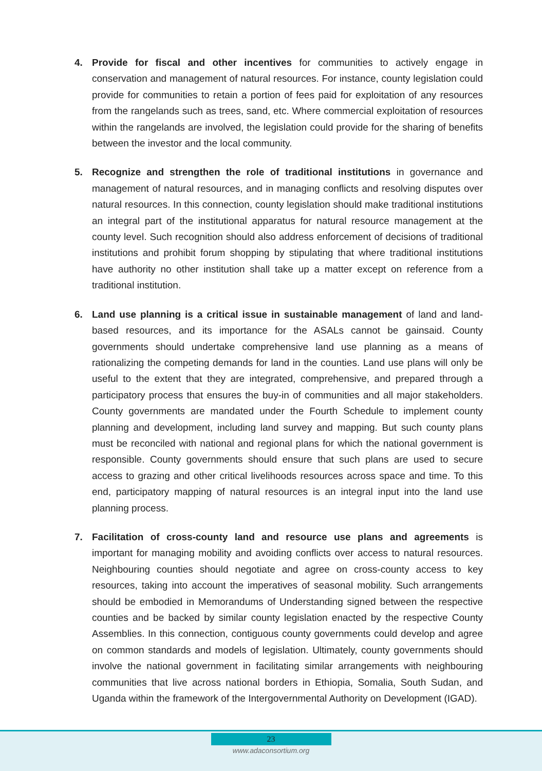4. Provide for fiscal and other incentives for communities to actively engage in conservation and management of natural resources. For instance, county legislation could provide for communities to retain a portion of fees paid for exploitation of any resources from the rangelands such as trees, sand, etc. Where commercial exploitation of resources within the rangelands are involved, the legislation could provide for the sharing of benefits between the investor and the local community.
5. Recognize and strengthen the role of traditional institutions in governance and management of natural resources, and in managing conflicts and resolving disputes over natural resources. In this connection, county legislation should make traditional institutions an integral part of the institutional apparatus for natural resource management at the county level. Such recognition should also address enforcement of decisions of traditional institutions and prohibit forum shopping by stipulating that where traditional institutions have authority no other institution shall take up a matter except on reference from a traditional institution.
6. Land use planning is a critical issue in sustainable management of land and land-based resources, and its importance for the ASALs cannot be gainsaid. County governments should undertake comprehensive land use planning as a means of rationalizing the competing demands for land in the counties. Land use plans will only be useful to the extent that they are integrated, comprehensive, and prepared through a participatory process that ensures the buy-in of communities and all major stakeholders. County governments are mandated under the Fourth Schedule to implement county planning and development, including land survey and mapping. But such county plans must be reconciled with national and regional plans for which the national government is responsible. County governments should ensure that such plans are used to secure access to grazing and other critical livelihoods resources across space and time. To this end, participatory mapping of natural resources is an integral input into the land use planning process.
7. Facilitation of cross-county land and resource use plans and agreements is important for managing mobility and avoiding conflicts over access to natural resources. Neighbouring counties should negotiate and agree on cross-county access to key resources, taking into account the imperatives of seasonal mobility. Such arrangements should be embodied in Memorandums of Understanding signed between the respective counties and be backed by similar county legislation enacted by the respective County Assemblies. In this connection, contiguous county governments could develop and agree on common standards and models of legislation. Ultimately, county governments should involve the national government in facilitating similar arrangements with neighbouring communities that live across national borders in Ethiopia, Somalia, South Sudan, and Uganda within the framework of the Intergovernmental Authority on Development (IGAD).
23
www.adaconsortium.org